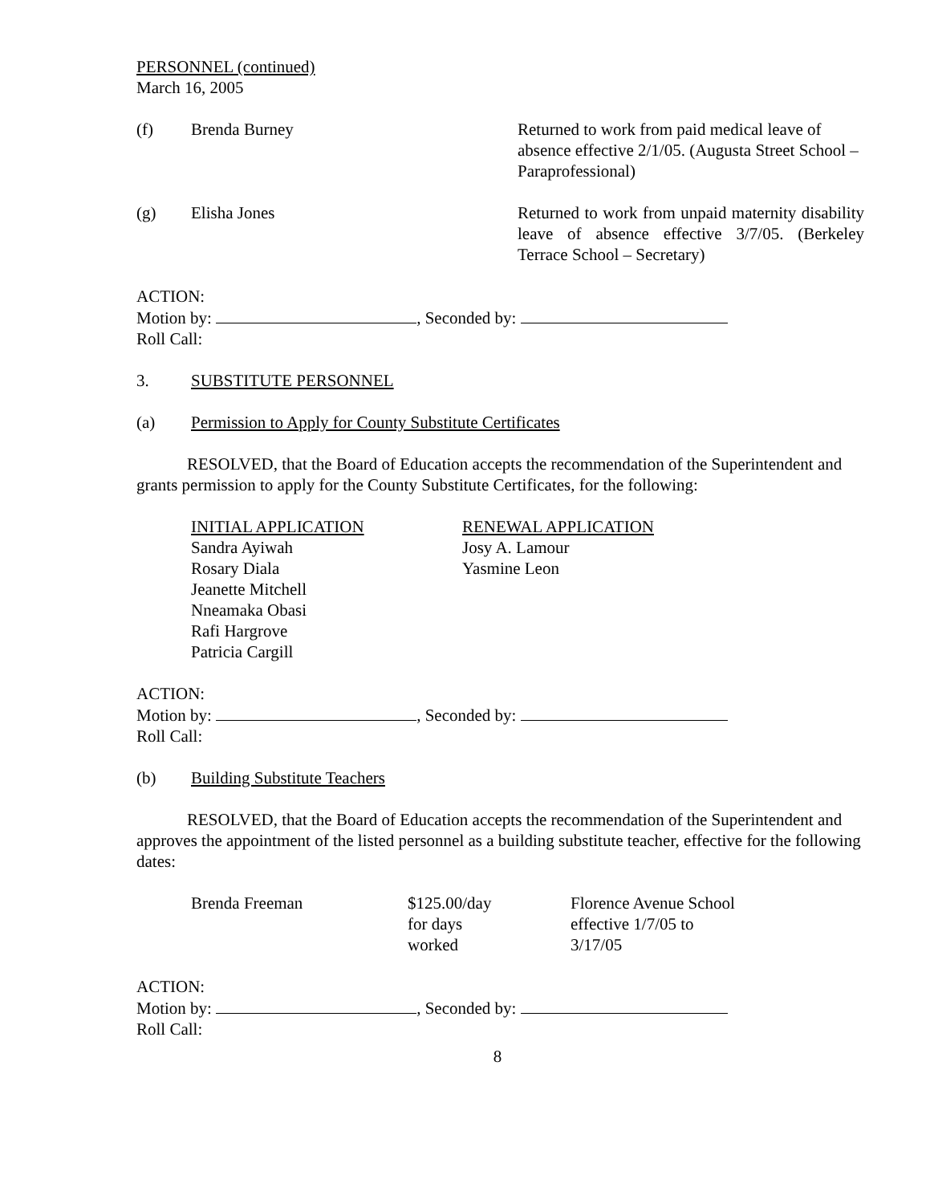PERSONNEL (continued)
March 16, 2005
(f) Brenda Burney Returned to work from paid medical leave of absence effective 2/1/05. (Augusta Street School – Paraprofessional)
(g) Elisha Jones Returned to work from unpaid maternity disability leave of absence effective 3/7/05. (Berkeley Terrace School – Secretary)
ACTION:
Motion by: , Seconded by:
Roll Call:
3. SUBSTITUTE PERSONNEL
(a) Permission to Apply for County Substitute Certificates
RESOLVED, that the Board of Education accepts the recommendation of the Superintendent and grants permission to apply for the County Substitute Certificates, for the following:
INITIAL APPLICATION
Sandra Ayiwah
Rosary Diala
Jeanette Mitchell
Nneamaka Obasi
Rafi Hargrove
Patricia Cargill
RENEWAL APPLICATION
Josy A. Lamour
Yasmine Leon
ACTION:
Motion by: , Seconded by:
Roll Call:
(b) Building Substitute Teachers
RESOLVED, that the Board of Education accepts the recommendation of the Superintendent and approves the appointment of the listed personnel as a building substitute teacher, effective for the following dates:
Brenda Freeman $125.00/day
for days
worked
Florence Avenue School
effective 1/7/05 to
3/17/05
ACTION:
Motion by: , Seconded by:
Roll Call:
8